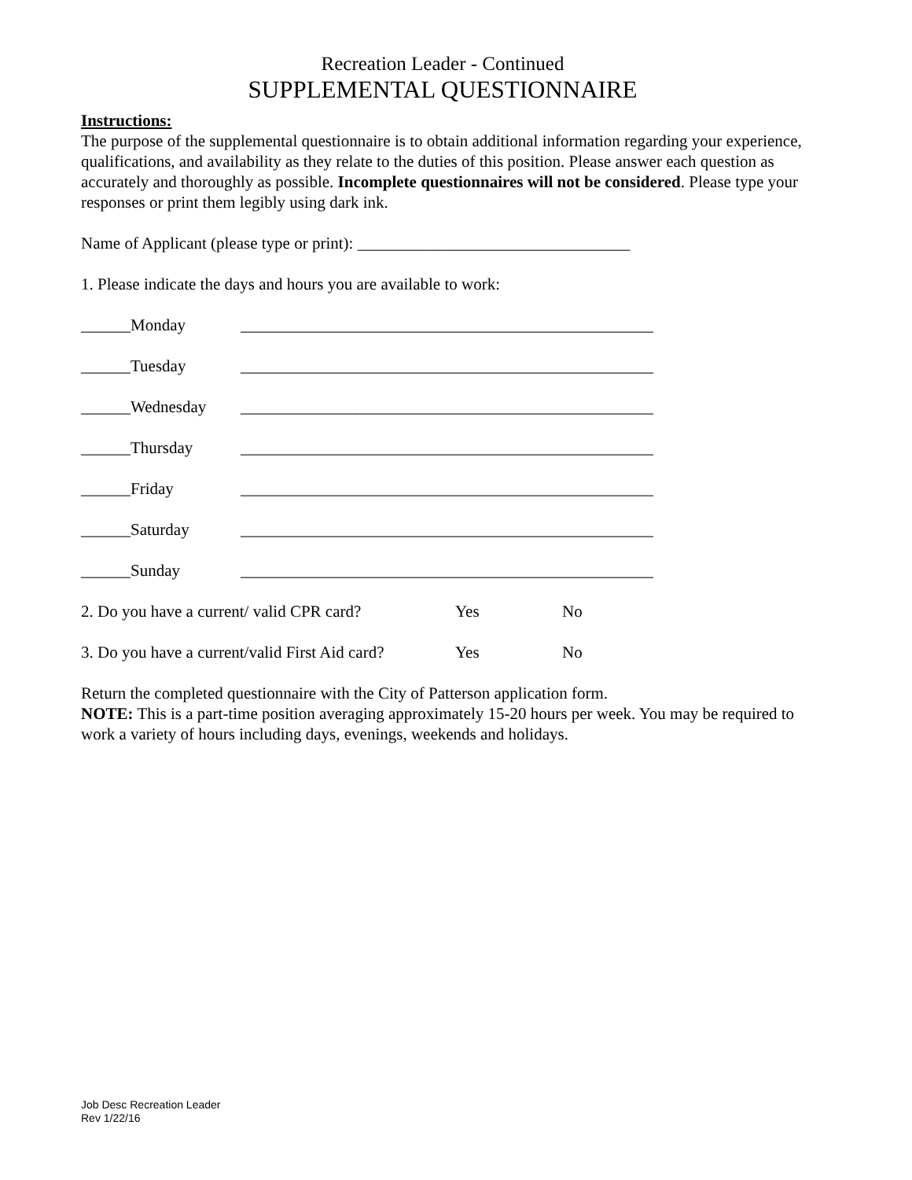Recreation Leader - Continued
SUPPLEMENTAL QUESTIONNAIRE
Instructions:
The purpose of the supplemental questionnaire is to obtain additional information regarding your experience, qualifications, and availability as they relate to the duties of this position. Please answer each question as accurately and thoroughly as possible. Incomplete questionnaires will not be considered. Please type your responses or print them legibly using dark ink.
Name of Applicant (please type or print): _________________________________
1. Please indicate the days and hours you are available to work:
______Monday __________________________________________________
______Tuesday __________________________________________________
______Wednesday __________________________________________________
______Thursday __________________________________________________
______Friday __________________________________________________
______Saturday __________________________________________________
______Sunday __________________________________________________
2. Do you have a current/ valid CPR card? Yes No
3. Do you have a current/valid First Aid card? Yes No
Return the completed questionnaire with the City of Patterson application form.
NOTE: This is a part-time position averaging approximately 15-20 hours per week. You may be required to work a variety of hours including days, evenings, weekends and holidays.
Job Desc Recreation Leader
Rev 1/22/16